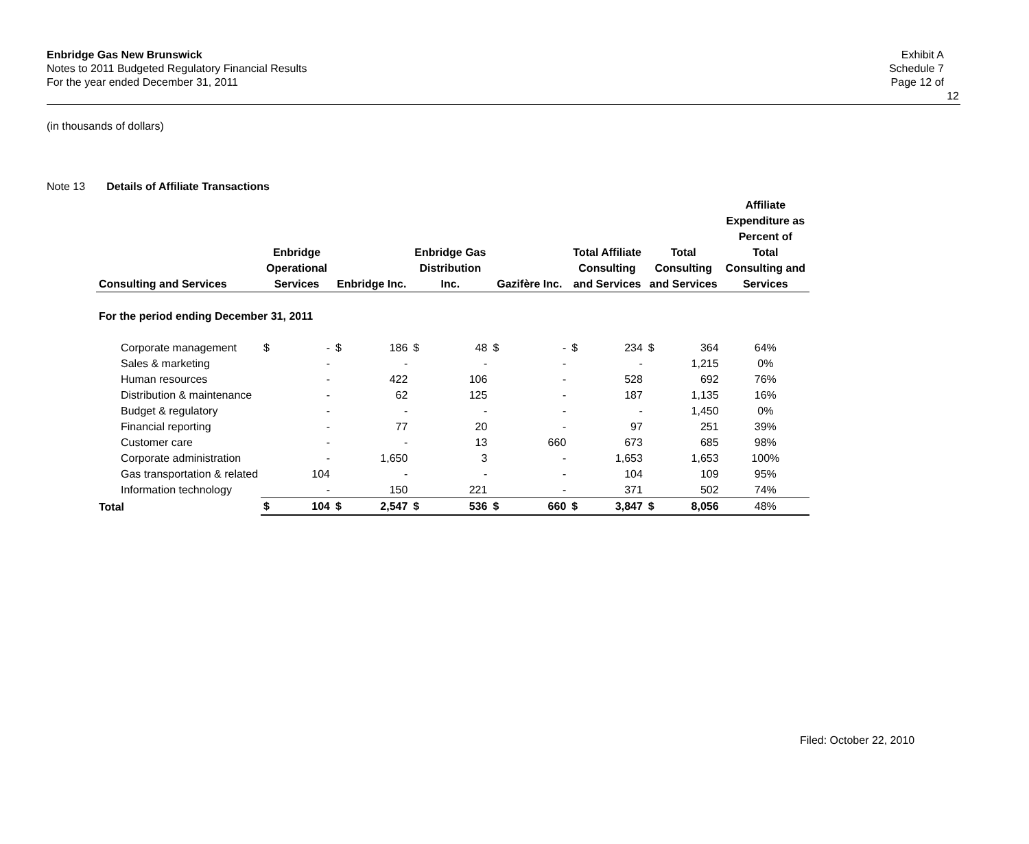Enbridge Gas New Brunswick
Notes to 2011 Budgeted Regulatory Financial Results
For the year ended December 31, 2011
Exhibit A
Schedule 7
Page 12 of 12
(in thousands of dollars)
Note 13 Details of Affiliate Transactions
| Consulting and Services | Enbridge Operational Services | | Enbridge Inc. | | Enbridge Gas Distribution Inc. | | Gazifère Inc. | | Total Affiliate Consulting and Services | | Total Consulting and Services | | Affiliate Expenditure as Percent of Total Consulting and Services |
| --- | --- | --- | --- | --- | --- | --- | --- | --- | --- | --- | --- | --- | --- |
| For the period ending December 31, 2011 | | | | | | | | | | | | | |
| Corporate management | $ | - | $ | 186 | $ | 48 | $ | - | $ | 234 | $ | 364 | 64% |
| Sales & marketing | | - | | - | | - | | - | | - | | 1,215 | 0% |
| Human resources | | - | | 422 | | 106 | | - | | 528 | | 692 | 76% |
| Distribution & maintenance | | - | | 62 | | 125 | | - | | 187 | | 1,135 | 16% |
| Budget & regulatory | | - | | - | | - | | - | | - | | 1,450 | 0% |
| Financial reporting | | - | | 77 | | 20 | | - | | 97 | | 251 | 39% |
| Customer care | | - | | - | | 13 | | 660 | | 673 | | 685 | 98% |
| Corporate administration | | - | | 1,650 | | 3 | | - | | 1,653 | | 1,653 | 100% |
| Gas transportation & related | | 104 | | - | | - | | - | | 104 | | 109 | 95% |
| Information technology | | - | | 150 | | 221 | | - | | 371 | | 502 | 74% |
| Total | $ | 104 | $ | 2,547 | $ | 536 | $ | 660 | $ | 3,847 | $ | 8,056 | 48% |
Filed: October 22, 2010